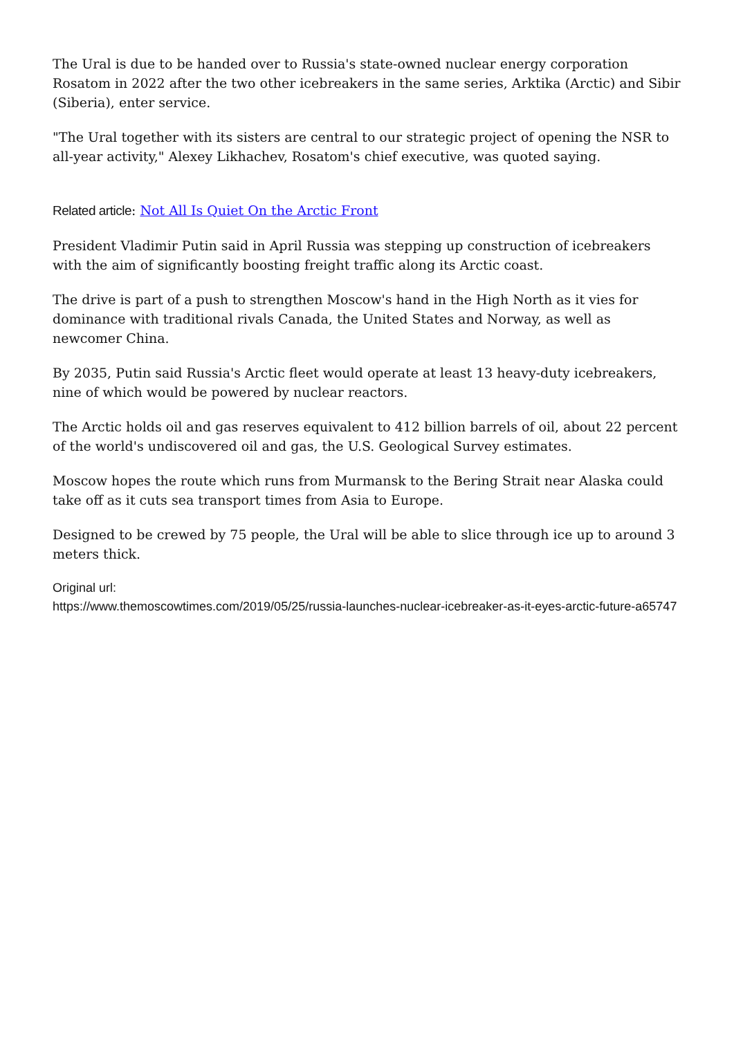The Ural is due to be handed over to Russia's state-owned nuclear energy corporation Rosatom in 2022 after the two other icebreakers in the same series, Arktika (Arctic) and Sibir (Siberia), enter service.
"The Ural together with its sisters are central to our strategic project of opening the NSR to all-year activity," Alexey Likhachev, Rosatom's chief executive, was quoted saying.
Related article: Not All Is Quiet On the Arctic Front
President Vladimir Putin said in April Russia was stepping up construction of icebreakers with the aim of significantly boosting freight traffic along its Arctic coast.
The drive is part of a push to strengthen Moscow's hand in the High North as it vies for dominance with traditional rivals Canada, the United States and Norway, as well as newcomer China.
By 2035, Putin said Russia's Arctic fleet would operate at least 13 heavy-duty icebreakers, nine of which would be powered by nuclear reactors.
The Arctic holds oil and gas reserves equivalent to 412 billion barrels of oil, about 22 percent of the world's undiscovered oil and gas, the U.S. Geological Survey estimates.
Moscow hopes the route which runs from Murmansk to the Bering Strait near Alaska could take off as it cuts sea transport times from Asia to Europe.
Designed to be crewed by 75 people, the Ural will be able to slice through ice up to around 3 meters thick.
Original url:
https://www.themoscowtimes.com/2019/05/25/russia-launches-nuclear-icebreaker-as-it-eyes-arctic-future-a65747